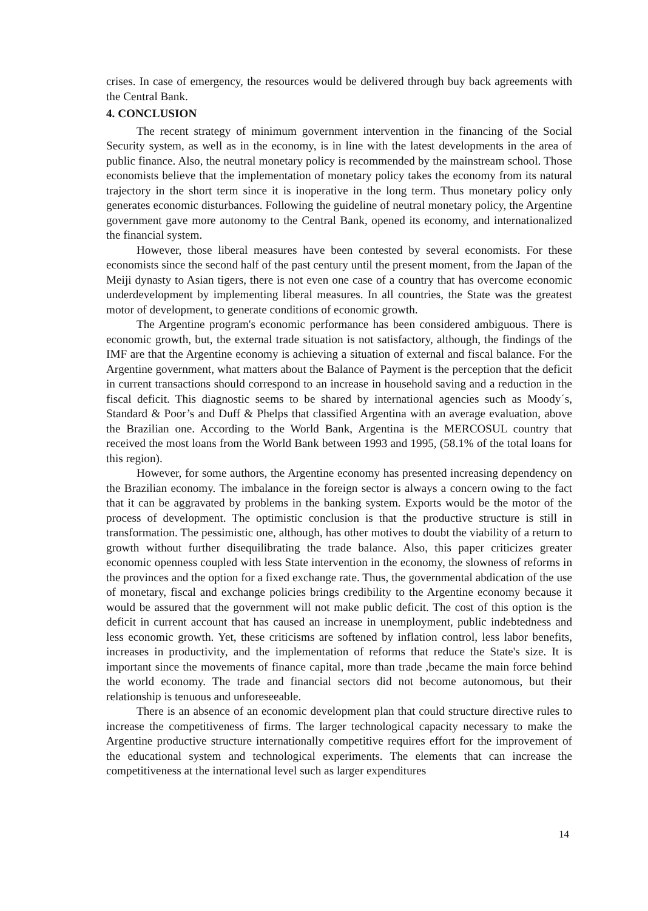crises. In case of emergency, the resources would be delivered through buy back agreements with the Central Bank.
4. CONCLUSION
The recent strategy of minimum government intervention in the financing of the Social Security system, as well as in the economy, is in line with the latest developments in the area of public finance. Also, the neutral monetary policy is recommended by the mainstream school. Those economists believe that the implementation of monetary policy takes the economy from its natural trajectory in the short term since it is inoperative in the long term. Thus monetary policy only generates economic disturbances. Following the guideline of neutral monetary policy, the Argentine government gave more autonomy to the Central Bank, opened its economy, and internationalized the financial system.
However, those liberal measures have been contested by several economists. For these economists since the second half of the past century until the present moment, from the Japan of the Meiji dynasty to Asian tigers, there is not even one case of a country that has overcome economic underdevelopment by implementing liberal measures. In all countries, the State was the greatest motor of development, to generate conditions of economic growth.
The Argentine program's economic performance has been considered ambiguous. There is economic growth, but, the external trade situation is not satisfactory, although, the findings of the IMF are that the Argentine economy is achieving a situation of external and fiscal balance. For the Argentine government, what matters about the Balance of Payment is the perception that the deficit in current transactions should correspond to an increase in household saving and a reduction in the fiscal deficit. This diagnostic seems to be shared by international agencies such as Moody´s, Standard & Poor’s and Duff & Phelps that classified Argentina with an average evaluation, above the Brazilian one. According to the World Bank, Argentina is the MERCOSUL country that received the most loans from the World Bank between 1993 and 1995, (58.1% of the total loans for this region).
However, for some authors, the Argentine economy has presented increasing dependency on the Brazilian economy. The imbalance in the foreign sector is always a concern owing to the fact that it can be aggravated by problems in the banking system. Exports would be the motor of the process of development. The optimistic conclusion is that the productive structure is still in transformation. The pessimistic one, although, has other motives to doubt the viability of a return to growth without further disequilibrating the trade balance. Also, this paper criticizes greater economic openness coupled with less State intervention in the economy, the slowness of reforms in the provinces and the option for a fixed exchange rate. Thus, the governmental abdication of the use of monetary, fiscal and exchange policies brings credibility to the Argentine economy because it would be assured that the government will not make public deficit. The cost of this option is the deficit in current account that has caused an increase in unemployment, public indebtedness and less economic growth. Yet, these criticisms are softened by inflation control, less labor benefits, increases in productivity, and the implementation of reforms that reduce the State's size. It is important since the movements of finance capital, more than trade ,became the main force behind the world economy. The trade and financial sectors did not become autonomous, but their relationship is tenuous and unforeseeable.
There is an absence of an economic development plan that could structure directive rules to increase the competitiveness of firms. The larger technological capacity necessary to make the Argentine productive structure internationally competitive requires effort for the improvement of the educational system and technological experiments. The elements that can increase the competitiveness at the international level such as larger expenditures
14